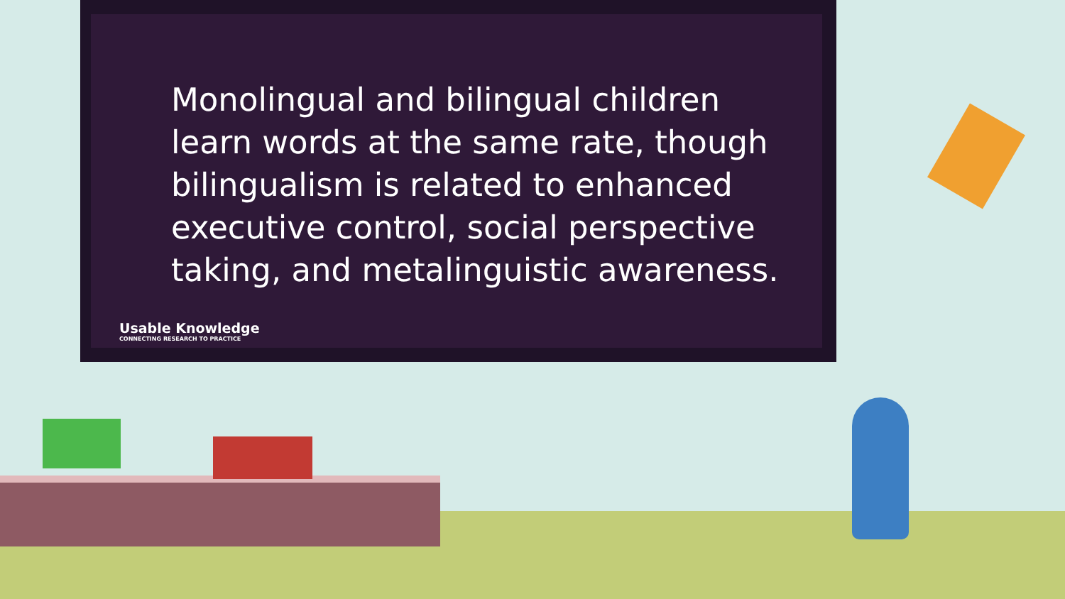Monolingual and bilingual children learn words at the same rate, though bilingualism is related to enhanced executive control, social perspective taking, and metalinguistic awareness.
Usable Knowledge
CONNECTING RESEARCH TO PRACTICE